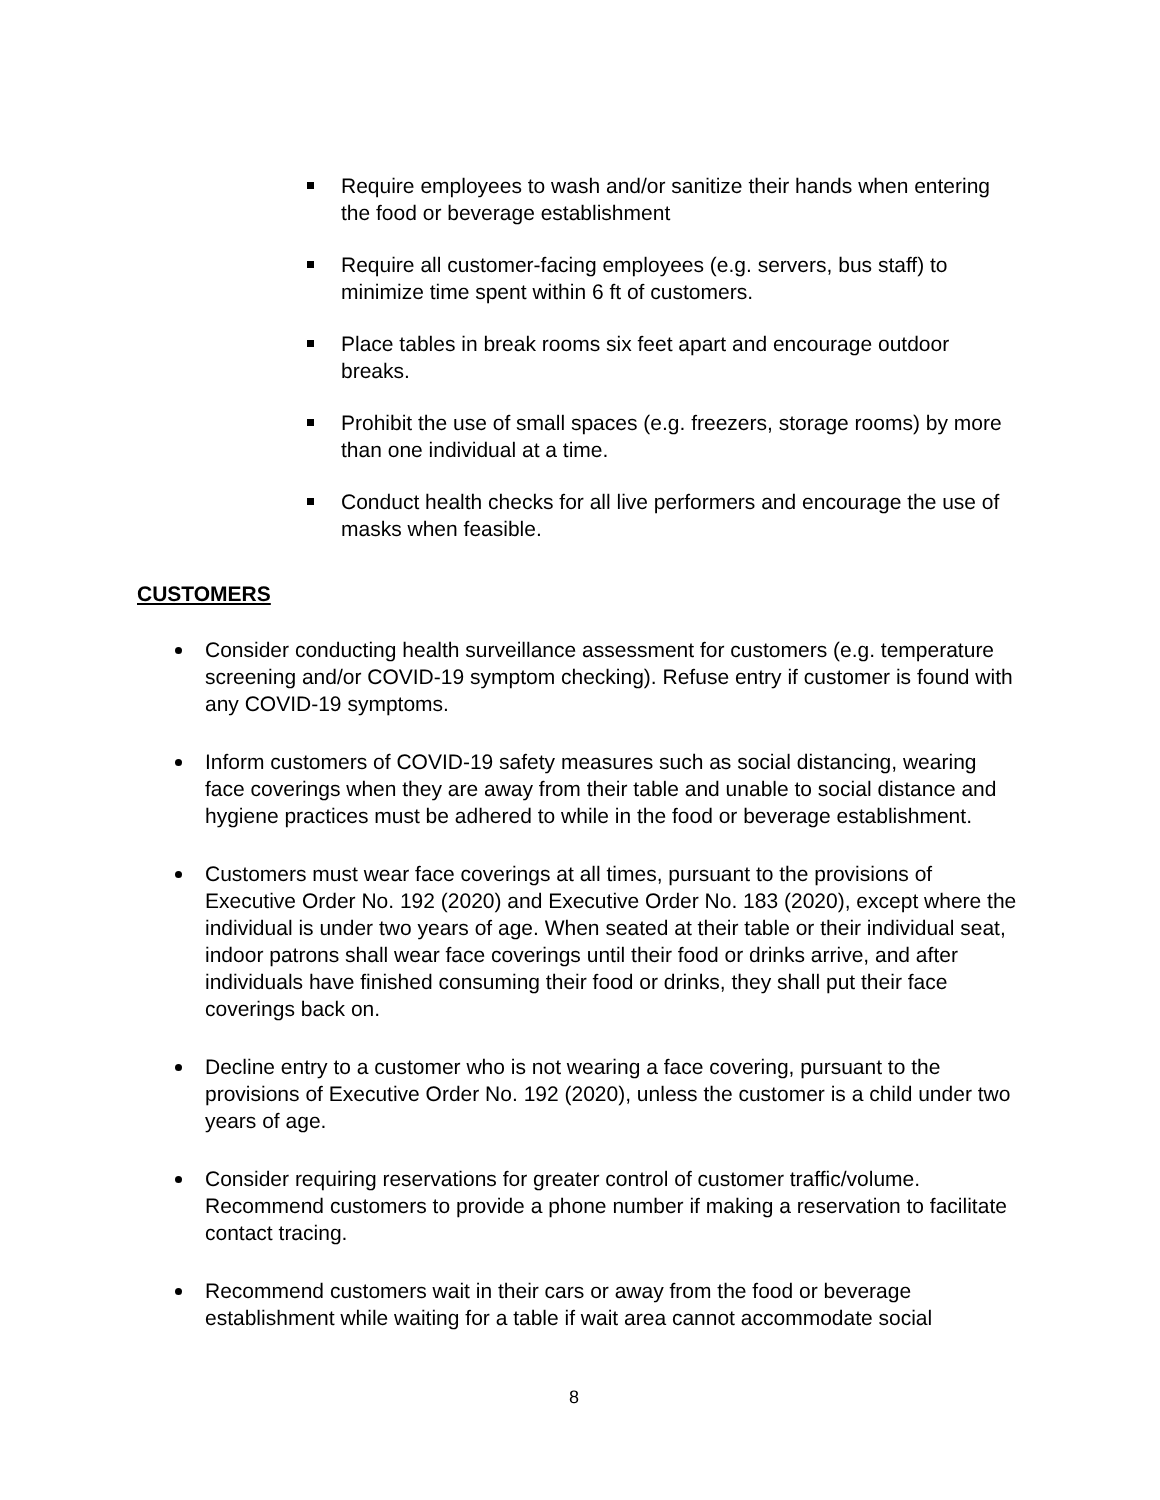Require employees to wash and/or sanitize their hands when entering the food or beverage establishment
Require all customer-facing employees (e.g. servers, bus staff) to minimize time spent within 6 ft of customers.
Place tables in break rooms six feet apart and encourage outdoor breaks.
Prohibit the use of small spaces (e.g. freezers, storage rooms) by more than one individual at a time.
Conduct health checks for all live performers and encourage the use of masks when feasible.
CUSTOMERS
Consider conducting health surveillance assessment for customers (e.g. temperature screening and/or COVID-19 symptom checking). Refuse entry if customer is found with any COVID-19 symptoms.
Inform customers of COVID-19 safety measures such as social distancing, wearing face coverings when they are away from their table and unable to social distance and hygiene practices must be adhered to while in the food or beverage establishment.
Customers must wear face coverings at all times, pursuant to the provisions of Executive Order No. 192 (2020) and Executive Order No. 183 (2020), except where the individual is under two years of age. When seated at their table or their individual seat, indoor patrons shall wear face coverings until their food or drinks arrive, and after individuals have finished consuming their food or drinks, they shall put their face coverings back on.
Decline entry to a customer who is not wearing a face covering, pursuant to the provisions of Executive Order No. 192 (2020), unless the customer is a child under two years of age.
Consider requiring reservations for greater control of customer traffic/volume. Recommend customers to provide a phone number if making a reservation to facilitate contact tracing.
Recommend customers wait in their cars or away from the food or beverage establishment while waiting for a table if wait area cannot accommodate social
8